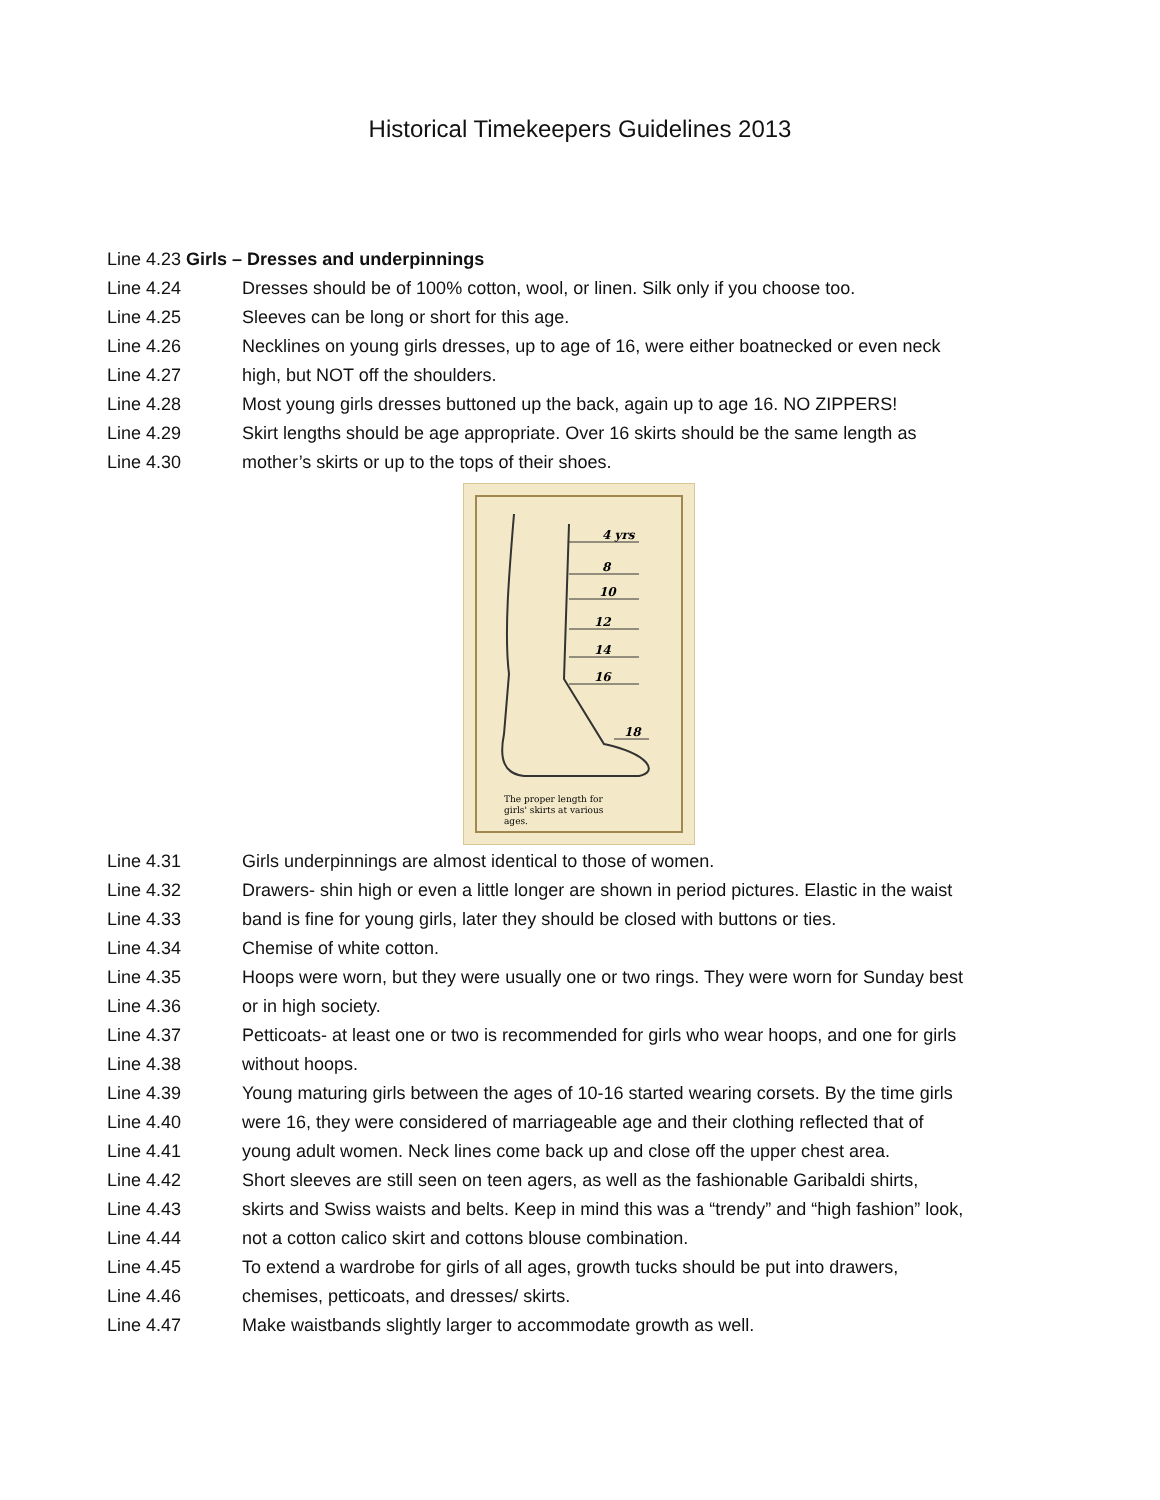Historical Timekeepers Guidelines 2013
Line 4.23 Girls – Dresses and underpinnings
Line 4.24 Dresses should be of 100% cotton, wool, or linen. Silk only if you choose too.
Line 4.25 Sleeves can be long or short for this age.
Line 4.26 Necklines on young girls dresses, up to age of 16, were either boatnecked or even neck
Line 4.27 high, but NOT off the shoulders.
Line 4.28 Most young girls dresses buttoned up the back, again up to age 16. NO ZIPPERS!
Line 4.29 Skirt lengths should be age appropriate. Over 16 skirts should be the same length as
Line 4.30 mother’s skirts or up to the tops of their shoes.
4 yrs
8
10
12
14
16
18
The proper length for
girls' skirts at various
ages.
Line 4.31 Girls underpinnings are almost identical to those of women.
Line 4.32 Drawers- shin high or even a little longer are shown in period pictures. Elastic in the waist
Line 4.33 band is fine for young girls, later they should be closed with buttons or ties.
Line 4.34 Chemise of white cotton.
Line 4.35 Hoops were worn, but they were usually one or two rings. They were worn for Sunday best
Line 4.36 or in high society.
Line 4.37 Petticoats- at least one or two is recommended for girls who wear hoops, and one for girls
Line 4.38 without hoops.
Line 4.39 Young maturing girls between the ages of 10-16 started wearing corsets. By the time girls
Line 4.40 were 16, they were considered of marriageable age and their clothing reflected that of
Line 4.41 young adult women. Neck lines come back up and close off the upper chest area.
Line 4.42 Short sleeves are still seen on teen agers, as well as the fashionable Garibaldi shirts,
Line 4.43 skirts and Swiss waists and belts. Keep in mind this was a “trendy” and “high fashion” look,
Line 4.44 not a cotton calico skirt and cottons blouse combination.
Line 4.45 To extend a wardrobe for girls of all ages, growth tucks should be put into drawers,
Line 4.46 chemises, petticoats, and dresses/ skirts.
Line 4.47 Make waistbands slightly larger to accommodate growth as well.